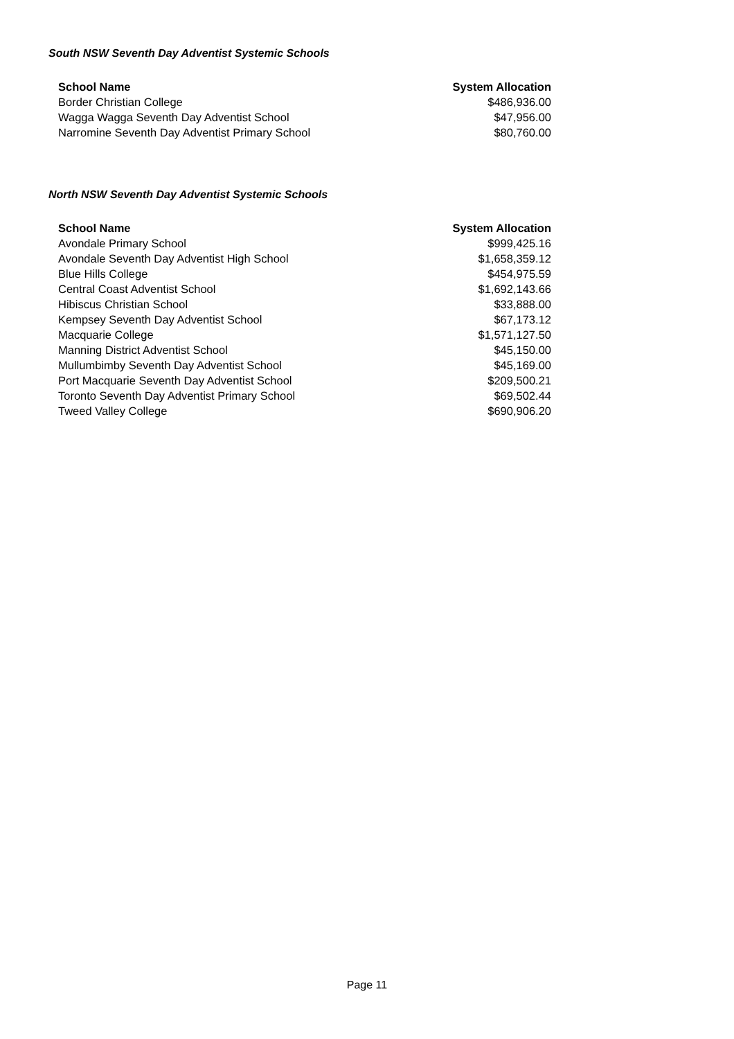South NSW Seventh Day Adventist Systemic Schools
| School Name | System Allocation |
| --- | --- |
| Border Christian College | $486,936.00 |
| Wagga Wagga Seventh Day Adventist School | $47,956.00 |
| Narromine Seventh Day Adventist Primary School | $80,760.00 |
North NSW Seventh Day Adventist Systemic Schools
| School Name | System Allocation |
| --- | --- |
| Avondale Primary School | $999,425.16 |
| Avondale Seventh Day Adventist High School | $1,658,359.12 |
| Blue Hills College | $454,975.59 |
| Central Coast Adventist School | $1,692,143.66 |
| Hibiscus Christian School | $33,888.00 |
| Kempsey Seventh Day Adventist School | $67,173.12 |
| Macquarie College | $1,571,127.50 |
| Manning District Adventist School | $45,150.00 |
| Mullumbimby Seventh Day Adventist School | $45,169.00 |
| Port Macquarie Seventh Day Adventist School | $209,500.21 |
| Toronto Seventh Day Adventist Primary School | $69,502.44 |
| Tweed Valley College | $690,906.20 |
Page 11